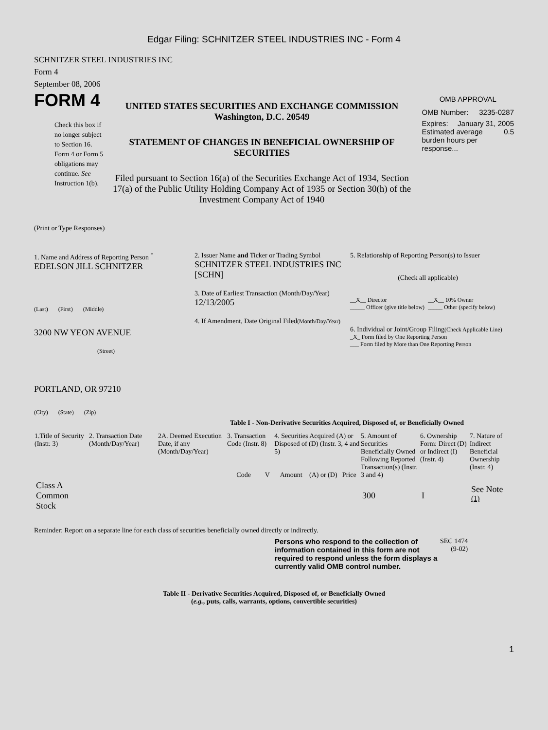Edgar Filing: SCHNITZER STEEL INDUSTRIES INC - Form 4
SCHNITZER STEEL INDUSTRIES INC
Form 4
September 08, 2006
FORM 4
Check this box if no longer subject to Section 16. Form 4 or Form 5 obligations may continue. See Instruction 1(b).
UNITED STATES SECURITIES AND EXCHANGE COMMISSION
Washington, D.C. 20549
STATEMENT OF CHANGES IN BENEFICIAL OWNERSHIP OF SECURITIES
Filed pursuant to Section 16(a) of the Securities Exchange Act of 1934, Section 17(a) of the Public Utility Holding Company Act of 1935 or Section 30(h) of the Investment Company Act of 1940
OMB APPROVAL
OMB Number: 3235-0287
Expires: January 31, 2005
Estimated average burden hours per response... 0.5
(Print or Type Responses)
1. Name and Address of Reporting Person <sup>*</sup>
EDELSON JILL SCHNITZER
(Last) (First) (Middle)
3200 NW YEON AVENUE
(Street)
PORTLAND, OR 97210
(City) (State) (Zip)
2. Issuer Name and Ticker or Trading Symbol
SCHNITZER STEEL INDUSTRIES INC [SCHN]
3. Date of Earliest Transaction (Month/Day/Year)
12/13/2005
4. If Amendment, Date Original Filed(Month/Day/Year)
5. Relationship of Reporting Person(s) to Issuer
(Check all applicable)
__X__ Director
_____ Officer (give title below)
__X__ 10% Owner
_____ Other (specify below)
6. Individual or Joint/Group Filing(Check Applicable Line)
_X_ Form filed by One Reporting Person
___ Form filed by More than One Reporting Person
Table I - Non-Derivative Securities Acquired, Disposed of, or Beneficially Owned
| 1.Title of Security (Instr. 3) | 2. Transaction Date (Month/Day/Year) | 2A. Deemed Execution Date, if any (Month/Day/Year) | 3. Transaction Code (Instr. 8) | | 4. Securities Acquired (A) or Disposed of (D) (Instr. 3, 4 and 5) | | | 5. Amount of Securities Beneficially Owned Following Reported Transaction(s) (Instr. 3 and 4) | 6. Ownership Form: Direct (D) or Indirect (I) (Instr. 4) | 7. Nature of Indirect Beneficial Ownership (Instr. 4) |
| --- | --- | --- | --- | --- | --- | --- | --- | --- | --- | --- |
| | | | Code | V | Amount | (A) or (D) | Price | | | |
| Class A Common Stock | | | | | | | | 300 | I | See Note <sup>(1)</sup> |
Reminder: Report on a separate line for each class of securities beneficially owned directly or indirectly.
Persons who respond to the collection of information contained in this form are not required to respond unless the form displays a currently valid OMB control number.
SEC 1474
(9-02)
Table II - Derivative Securities Acquired, Disposed of, or Beneficially Owned
(e.g., puts, calls, warrants, options, convertible securities)
1